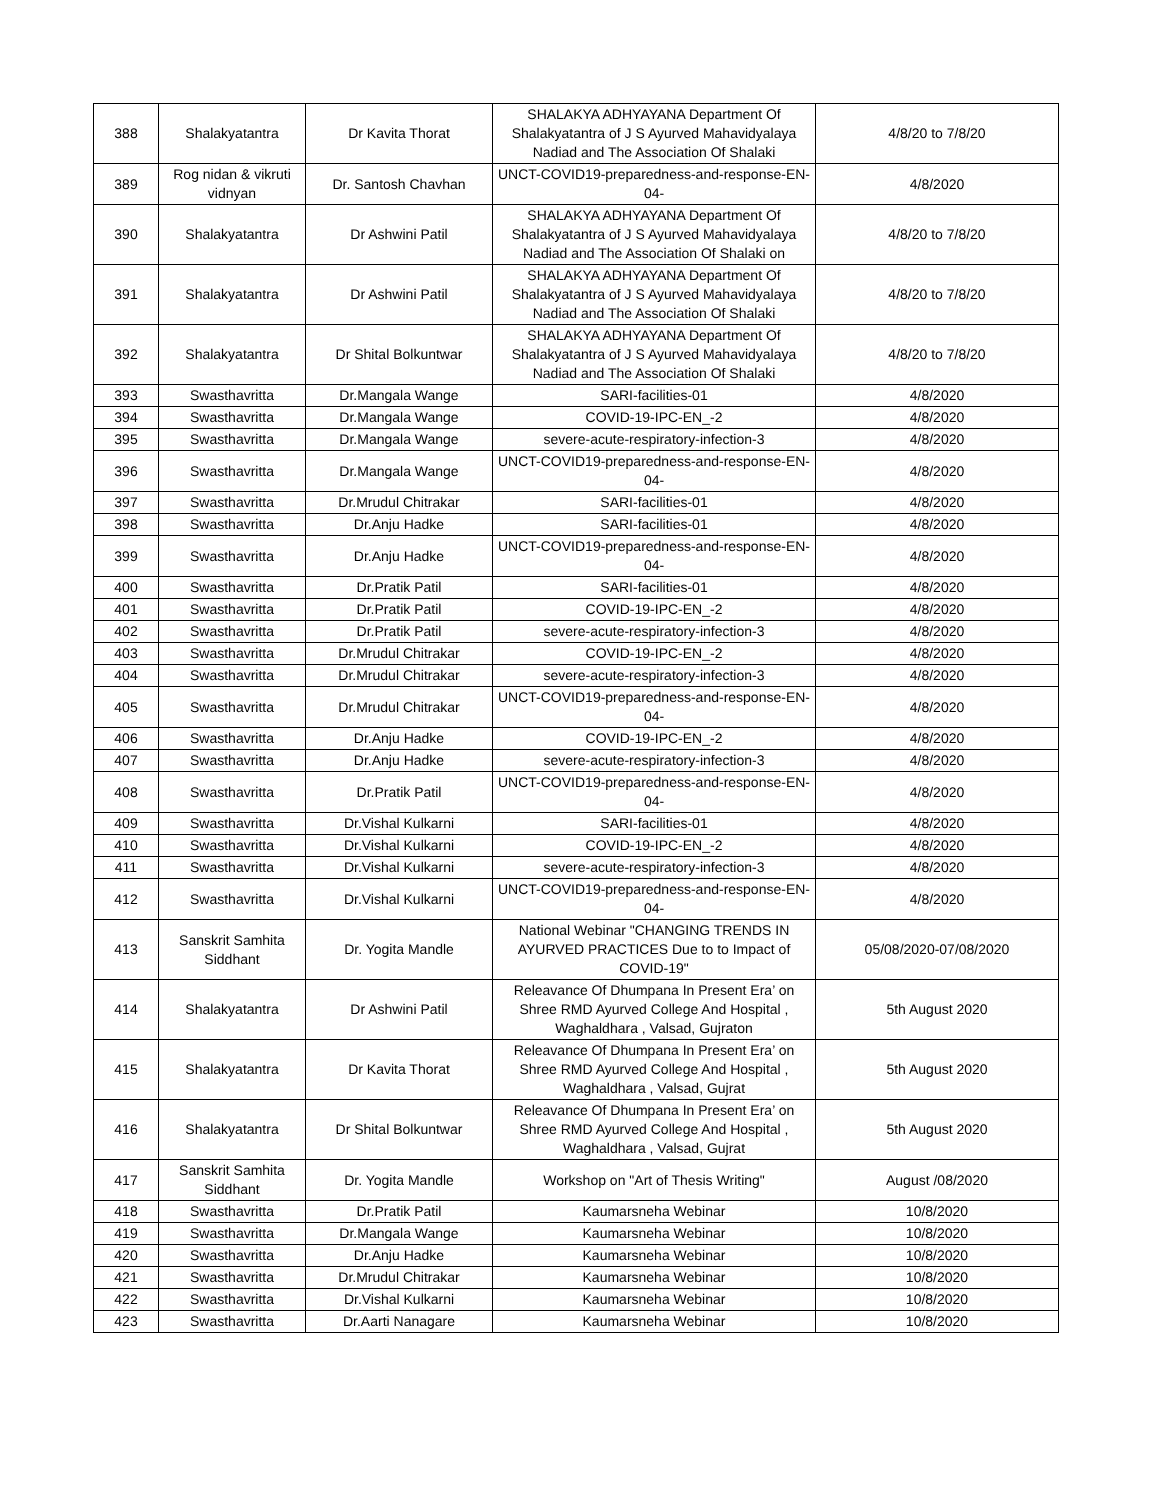| 388 | Shalakyatantra | Dr Kavita Thorat | SHALAKYA ADHYAYANA Department Of Shalakyatantra of J S Ayurved Mahavidyalaya Nadiad and The Association Of Shalaki | 4/8/20 to 7/8/20 |
| 389 | Rog nidan & vikruti vidnyan | Dr. Santosh Chavhan | UNCT-COVID19-preparedness-and-response-EN-04- | 4/8/2020 |
| 390 | Shalakyatantra | Dr Ashwini Patil | SHALAKYA ADHYAYANA Department Of Shalakyatantra of J S Ayurved Mahavidyalaya Nadiad and The Association Of Shalaki on | 4/8/20 to 7/8/20 |
| 391 | Shalakyatantra | Dr Ashwini Patil | SHALAKYA ADHYAYANA Department Of Shalakyatantra of J S Ayurved Mahavidyalaya Nadiad and The Association Of Shalaki | 4/8/20 to 7/8/20 |
| 392 | Shalakyatantra | Dr Shital Bolkuntwar | SHALAKYA ADHYAYANA Department Of Shalakyatantra of J S Ayurved Mahavidyalaya Nadiad and The Association Of Shalaki | 4/8/20 to 7/8/20 |
| 393 | Swasthavritta | Dr.Mangala Wange | SARI-facilities-01 | 4/8/2020 |
| 394 | Swasthavritta | Dr.Mangala Wange | COVID-19-IPC-EN_-2 | 4/8/2020 |
| 395 | Swasthavritta | Dr.Mangala Wange | severe-acute-respiratory-infection-3 | 4/8/2020 |
| 396 | Swasthavritta | Dr.Mangala Wange | UNCT-COVID19-preparedness-and-response-EN-04- | 4/8/2020 |
| 397 | Swasthavritta | Dr.Mrudul Chitrakar | SARI-facilities-01 | 4/8/2020 |
| 398 | Swasthavritta | Dr.Anju Hadke | SARI-facilities-01 | 4/8/2020 |
| 399 | Swasthavritta | Dr.Anju Hadke | UNCT-COVID19-preparedness-and-response-EN-04- | 4/8/2020 |
| 400 | Swasthavritta | Dr.Pratik Patil | SARI-facilities-01 | 4/8/2020 |
| 401 | Swasthavritta | Dr.Pratik Patil | COVID-19-IPC-EN_-2 | 4/8/2020 |
| 402 | Swasthavritta | Dr.Pratik Patil | severe-acute-respiratory-infection-3 | 4/8/2020 |
| 403 | Swasthavritta | Dr.Mrudul Chitrakar | COVID-19-IPC-EN_-2 | 4/8/2020 |
| 404 | Swasthavritta | Dr.Mrudul Chitrakar | severe-acute-respiratory-infection-3 | 4/8/2020 |
| 405 | Swasthavritta | Dr.Mrudul Chitrakar | UNCT-COVID19-preparedness-and-response-EN-04- | 4/8/2020 |
| 406 | Swasthavritta | Dr.Anju Hadke | COVID-19-IPC-EN_-2 | 4/8/2020 |
| 407 | Swasthavritta | Dr.Anju Hadke | severe-acute-respiratory-infection-3 | 4/8/2020 |
| 408 | Swasthavritta | Dr.Pratik Patil | UNCT-COVID19-preparedness-and-response-EN-04- | 4/8/2020 |
| 409 | Swasthavritta | Dr.Vishal Kulkarni | SARI-facilities-01 | 4/8/2020 |
| 410 | Swasthavritta | Dr.Vishal Kulkarni | COVID-19-IPC-EN_-2 | 4/8/2020 |
| 411 | Swasthavritta | Dr.Vishal Kulkarni | severe-acute-respiratory-infection-3 | 4/8/2020 |
| 412 | Swasthavritta | Dr.Vishal Kulkarni | UNCT-COVID19-preparedness-and-response-EN-04- | 4/8/2020 |
| 413 | Sanskrit Samhita Siddhant | Dr. Yogita Mandle | National Webinar "CHANGING TRENDS IN AYURVED PRACTICES Due to to Impact of COVID-19" | 05/08/2020-07/08/2020 |
| 414 | Shalakyatantra | Dr Ashwini Patil | Releavance Of Dhumpana In Present Era’ on Shree RMD Ayurved College And Hospital , Waghaldhara , Valsad, Gujraton | 5th August 2020 |
| 415 | Shalakyatantra | Dr Kavita Thorat | Releavance Of Dhumpana In Present Era’ on Shree RMD Ayurved College And Hospital , Waghaldhara , Valsad, Gujrat | 5th August 2020 |
| 416 | Shalakyatantra | Dr Shital Bolkuntwar | Releavance Of Dhumpana In Present Era’ on Shree RMD Ayurved College And Hospital , Waghaldhara , Valsad, Gujrat | 5th August 2020 |
| 417 | Sanskrit Samhita Siddhant | Dr. Yogita Mandle | Workshop on "Art of Thesis Writing" | August /08/2020 |
| 418 | Swasthavritta | Dr.Pratik Patil | Kaumarsneha Webinar | 10/8/2020 |
| 419 | Swasthavritta | Dr.Mangala Wange | Kaumarsneha Webinar | 10/8/2020 |
| 420 | Swasthavritta | Dr.Anju Hadke | Kaumarsneha Webinar | 10/8/2020 |
| 421 | Swasthavritta | Dr.Mrudul Chitrakar | Kaumarsneha Webinar | 10/8/2020 |
| 422 | Swasthavritta | Dr.Vishal Kulkarni | Kaumarsneha Webinar | 10/8/2020 |
| 423 | Swasthavritta | Dr.Aarti Nanagare | Kaumarsneha Webinar | 10/8/2020 |